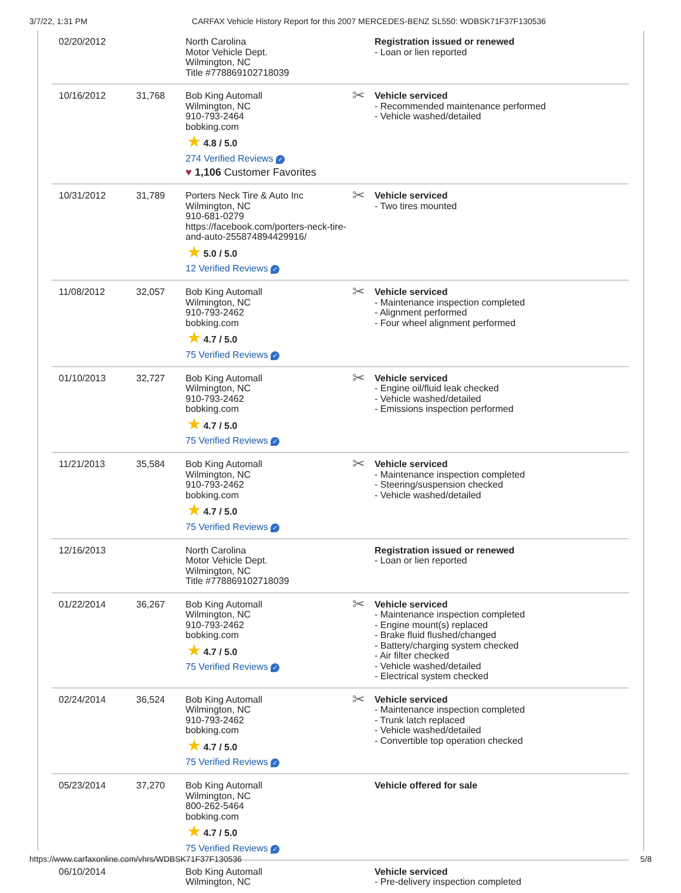3/7/22, 1:31 PM CARFAX Vehicle History Report for this 2007 MERCEDES-BENZ SL550: WDBSK71F37F130536
| 02/20/2012 | | North Carolina Motor Vehicle Dept. Wilmington, NC Title #778869102718039 | Registration issued or renewed - Loan or lien reported |
| 10/16/2012 | 31,768 | Bob King Automall Wilmington, NC 910-793-2464 bobking.com ★ 4.8 / 5.0 274 Verified Reviews ✓ ♥ 1,106 Customer Favorites | ✂ Vehicle serviced - Recommended maintenance performed - Vehicle washed/detailed |
| 10/31/2012 | 31,789 | Porters Neck Tire & Auto Inc Wilmington, NC 910-681-0279 https://facebook.com/porters-neck-tire-and-auto-255874894429916/ ★ 5.0 / 5.0 12 Verified Reviews ✓ | ✂ Vehicle serviced - Two tires mounted |
| 11/08/2012 | 32,057 | Bob King Automall Wilmington, NC 910-793-2462 bobking.com ★ 4.7 / 5.0 75 Verified Reviews ✓ | ✂ Vehicle serviced - Maintenance inspection completed - Alignment performed - Four wheel alignment performed |
| 01/10/2013 | 32,727 | Bob King Automall Wilmington, NC 910-793-2462 bobking.com ★ 4.7 / 5.0 75 Verified Reviews ✓ | ✂ Vehicle serviced - Engine oil/fluid leak checked - Vehicle washed/detailed - Emissions inspection performed |
| 11/21/2013 | 35,584 | Bob King Automall Wilmington, NC 910-793-2462 bobking.com ★ 4.7 / 5.0 75 Verified Reviews ✓ | ✂ Vehicle serviced - Maintenance inspection completed - Steering/suspension checked - Vehicle washed/detailed |
| 12/16/2013 | | North Carolina Motor Vehicle Dept. Wilmington, NC Title #778869102718039 | Registration issued or renewed - Loan or lien reported |
| 01/22/2014 | 36,267 | Bob King Automall Wilmington, NC 910-793-2462 bobking.com ★ 4.7 / 5.0 75 Verified Reviews ✓ | ✂ Vehicle serviced - Maintenance inspection completed - Engine mount(s) replaced - Brake fluid flushed/changed - Battery/charging system checked - Air filter checked - Vehicle washed/detailed - Electrical system checked |
| 02/24/2014 | 36,524 | Bob King Automall Wilmington, NC 910-793-2462 bobking.com ★ 4.7 / 5.0 75 Verified Reviews ✓ | ✂ Vehicle serviced - Maintenance inspection completed - Trunk latch replaced - Vehicle washed/detailed - Convertible top operation checked |
| 05/23/2014 | 37,270 | Bob King Automall Wilmington, NC 800-262-5464 bobking.com ★ 4.7 / 5.0 75 Verified Reviews ✓ | Vehicle offered for sale |
| 06/10/2014 | | Bob King Automall Wilmington, NC | Vehicle serviced - Pre-delivery inspection completed |
https://www.carfaxonline.com/vhrs/WDBSK71F37F130536 5/8